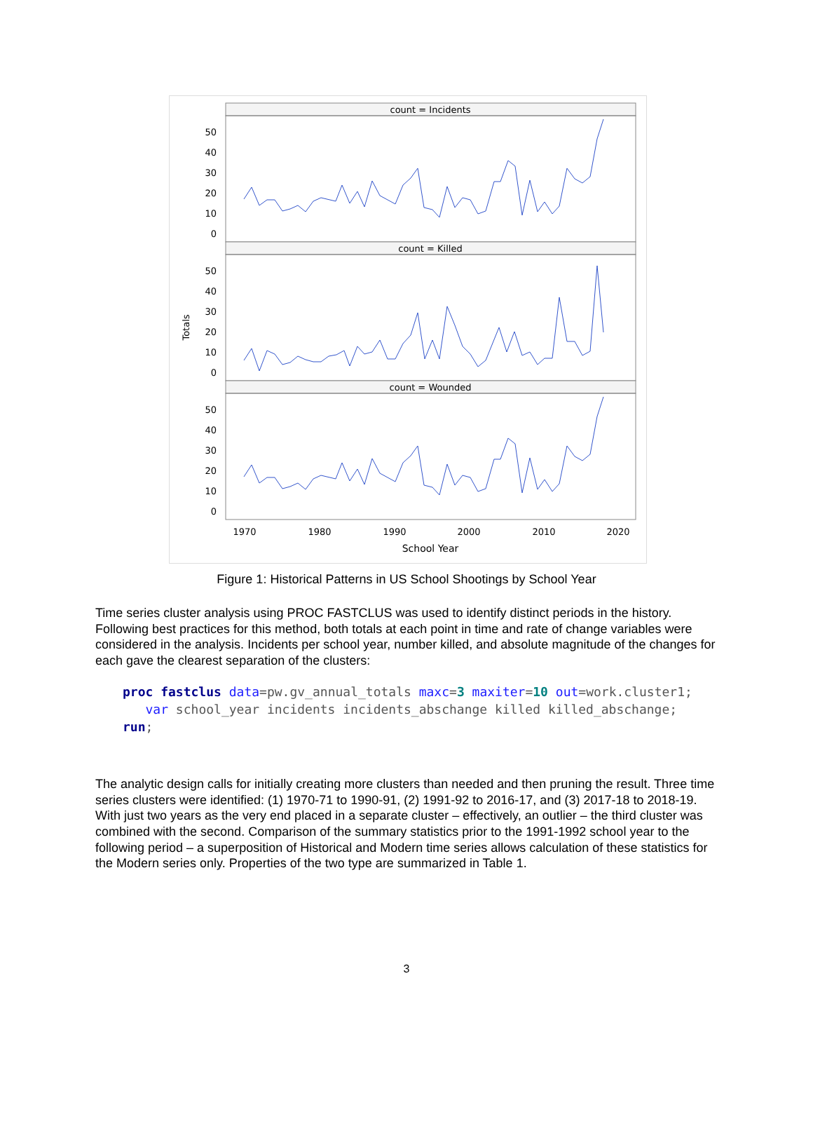Totals
count = Incidents
count = Killed
count = Wounded
50
40
30
20
10
0
50
40
30
20
10
0
50
40
30
20
10
0
1970
1980
1990
2000
2010
2020
School Year
Figure 1: Historical Patterns in US School Shootings by School Year
Time series cluster analysis using PROC FASTCLUS was used to identify distinct periods in the history. Following best practices for this method, both totals at each point in time and rate of change variables were considered in the analysis. Incidents per school year, number killed, and absolute magnitude of the changes for each gave the clearest separation of the clusters:
proc fastclus data=pw.gv_annual_totals maxc=3 maxiter=10 out=work.cluster1;
   var school_year incidents incidents_abschange killed killed_abschange;
run;
The analytic design calls for initially creating more clusters than needed and then pruning the result. Three time series clusters were identified: (1) 1970-71 to 1990-91, (2) 1991-92 to 2016-17, and (3) 2017-18 to 2018-19. With just two years as the very end placed in a separate cluster – effectively, an outlier – the third cluster was combined with the second. Comparison of the summary statistics prior to the 1991-1992 school year to the following period – a superposition of Historical and Modern time series allows calculation of these statistics for the Modern series only. Properties of the two type are summarized in Table 1.
3